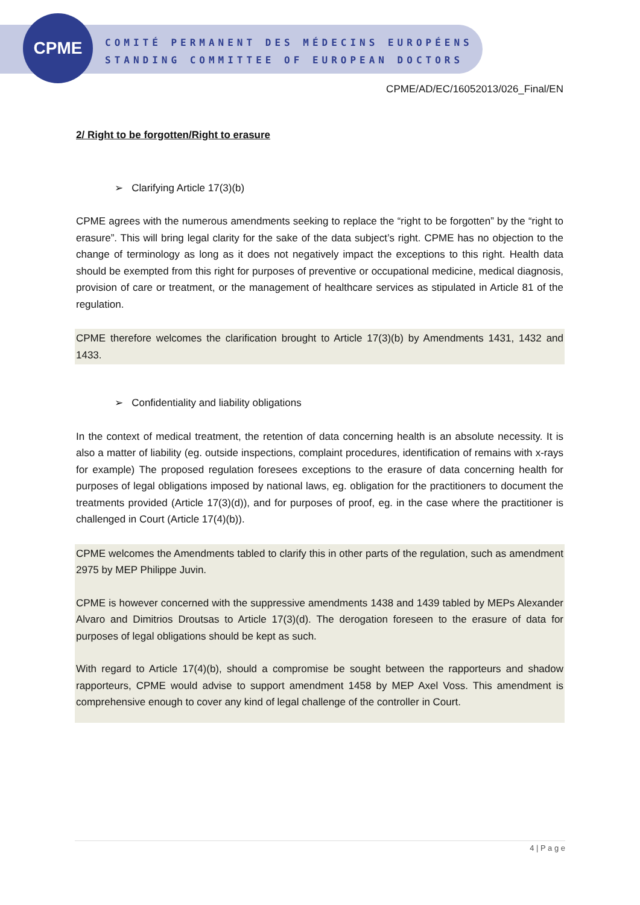CPME
COMITÉ PERMANENT DES MÉDECINS EUROPÉENS
STANDING COMMITTEE OF EUROPEAN DOCTORS
CPME/AD/EC/16052013/026_Final/EN
2/ Right to be forgotten/Right to erasure
➢ Clarifying Article 17(3)(b)
CPME agrees with the numerous amendments seeking to replace the “right to be forgotten” by the “right to erasure”. This will bring legal clarity for the sake of the data subject’s right. CPME has no objection to the change of terminology as long as it does not negatively impact the exceptions to this right. Health data should be exempted from this right for purposes of preventive or occupational medicine, medical diagnosis, provision of care or treatment, or the management of healthcare services as stipulated in Article 81 of the regulation.
CPME therefore welcomes the clarification brought to Article 17(3)(b) by Amendments 1431, 1432 and 1433.
➢ Confidentiality and liability obligations
In the context of medical treatment, the retention of data concerning health is an absolute necessity. It is also a matter of liability (eg. outside inspections, complaint procedures, identification of remains with x-rays for example) The proposed regulation foresees exceptions to the erasure of data concerning health for purposes of legal obligations imposed by national laws, eg. obligation for the practitioners to document the treatments provided (Article 17(3)(d)), and for purposes of proof, eg. in the case where the practitioner is challenged in Court (Article 17(4)(b)).
CPME welcomes the Amendments tabled to clarify this in other parts of the regulation, such as amendment 2975 by MEP Philippe Juvin.
CPME is however concerned with the suppressive amendments 1438 and 1439 tabled by MEPs Alexander Alvaro and Dimitrios Droutsas to Article 17(3)(d). The derogation foreseen to the erasure of data for purposes of legal obligations should be kept as such.
With regard to Article 17(4)(b), should a compromise be sought between the rapporteurs and shadow rapporteurs, CPME would advise to support amendment 1458 by MEP Axel Voss. This amendment is comprehensive enough to cover any kind of legal challenge of the controller in Court.
4 | P a g e